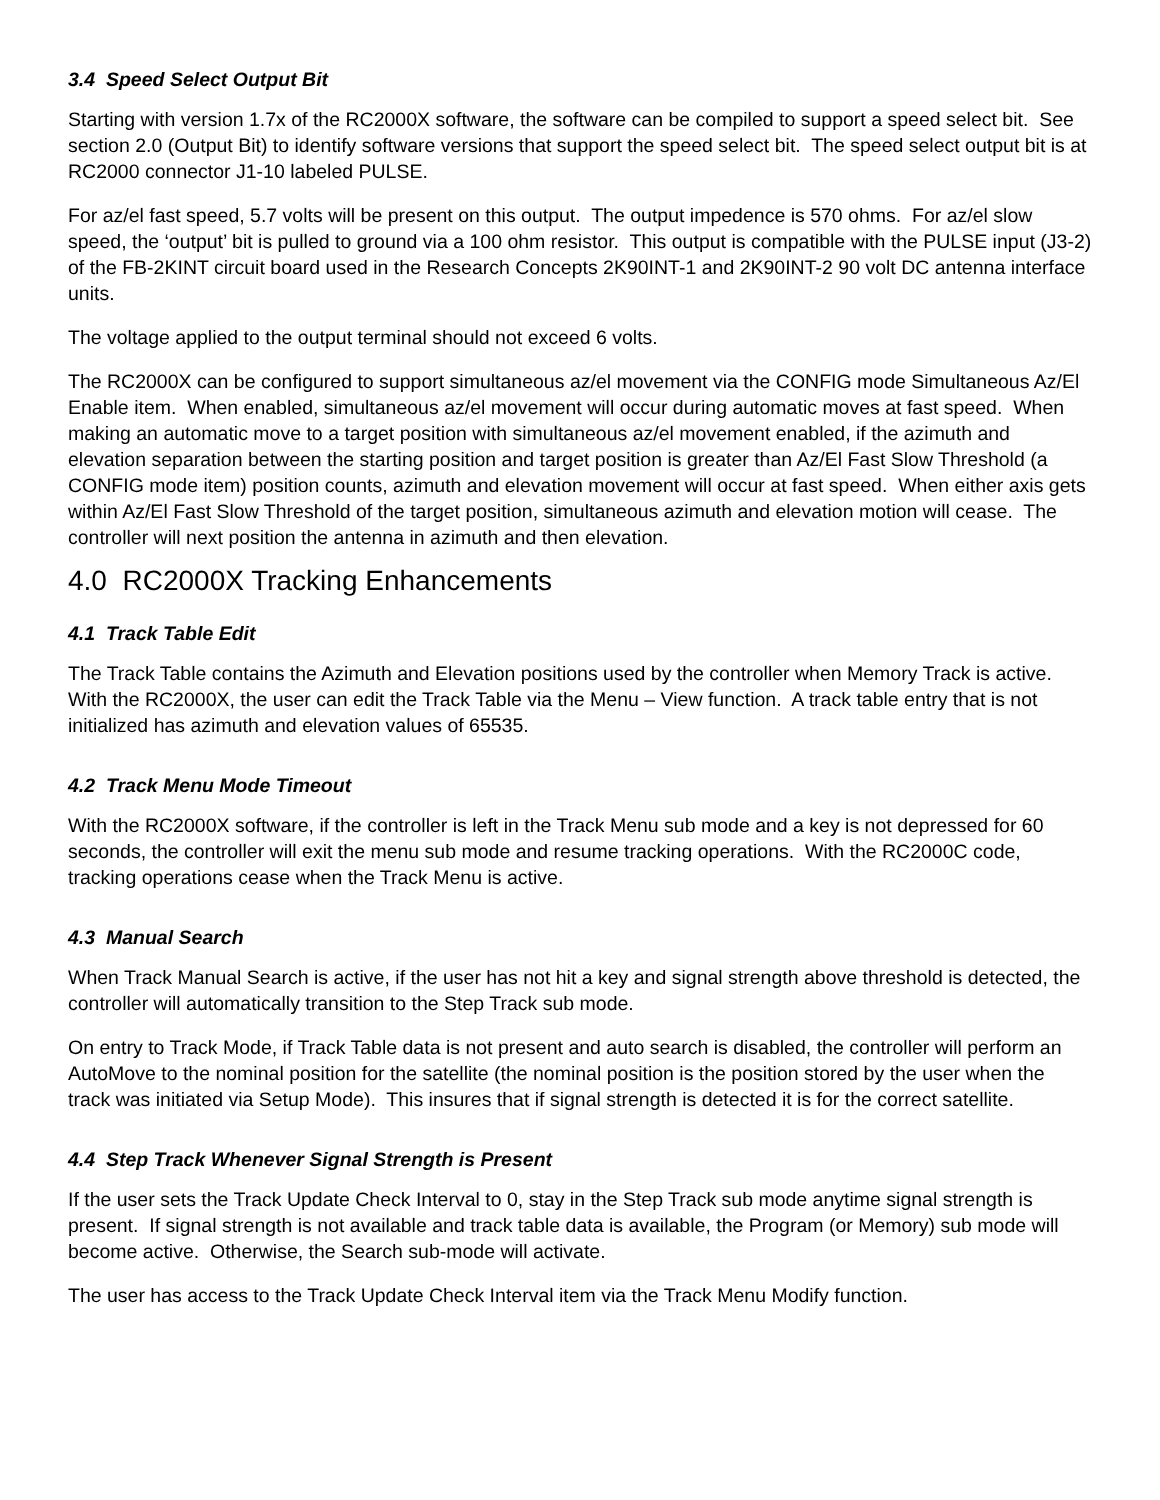3.4 Speed Select Output Bit
Starting with version 1.7x of the RC2000X software, the software can be compiled to support a speed select bit. See section 2.0 (Output Bit) to identify software versions that support the speed select bit. The speed select output bit is at RC2000 connector J1-10 labeled PULSE.
For az/el fast speed, 5.7 volts will be present on this output. The output impedence is 570 ohms. For az/el slow speed, the ‘output’ bit is pulled to ground via a 100 ohm resistor. This output is compatible with the PULSE input (J3-2) of the FB-2KINT circuit board used in the Research Concepts 2K90INT-1 and 2K90INT-2 90 volt DC antenna interface units.
The voltage applied to the output terminal should not exceed 6 volts.
The RC2000X can be configured to support simultaneous az/el movement via the CONFIG mode Simultaneous Az/El Enable item. When enabled, simultaneous az/el movement will occur during automatic moves at fast speed. When making an automatic move to a target position with simultaneous az/el movement enabled, if the azimuth and elevation separation between the starting position and target position is greater than Az/El Fast Slow Threshold (a CONFIG mode item) position counts, azimuth and elevation movement will occur at fast speed. When either axis gets within Az/El Fast Slow Threshold of the target position, simultaneous azimuth and elevation motion will cease. The controller will next position the antenna in azimuth and then elevation.
4.0 RC2000X Tracking Enhancements
4.1 Track Table Edit
The Track Table contains the Azimuth and Elevation positions used by the controller when Memory Track is active. With the RC2000X, the user can edit the Track Table via the Menu – View function. A track table entry that is not initialized has azimuth and elevation values of 65535.
4.2 Track Menu Mode Timeout
With the RC2000X software, if the controller is left in the Track Menu sub mode and a key is not depressed for 60 seconds, the controller will exit the menu sub mode and resume tracking operations. With the RC2000C code, tracking operations cease when the Track Menu is active.
4.3 Manual Search
When Track Manual Search is active, if the user has not hit a key and signal strength above threshold is detected, the controller will automatically transition to the Step Track sub mode.
On entry to Track Mode, if Track Table data is not present and auto search is disabled, the controller will perform an AutoMove to the nominal position for the satellite (the nominal position is the position stored by the user when the track was initiated via Setup Mode). This insures that if signal strength is detected it is for the correct satellite.
4.4 Step Track Whenever Signal Strength is Present
If the user sets the Track Update Check Interval to 0, stay in the Step Track sub mode anytime signal strength is present. If signal strength is not available and track table data is available, the Program (or Memory) sub mode will become active. Otherwise, the Search sub-mode will activate.
The user has access to the Track Update Check Interval item via the Track Menu Modify function.